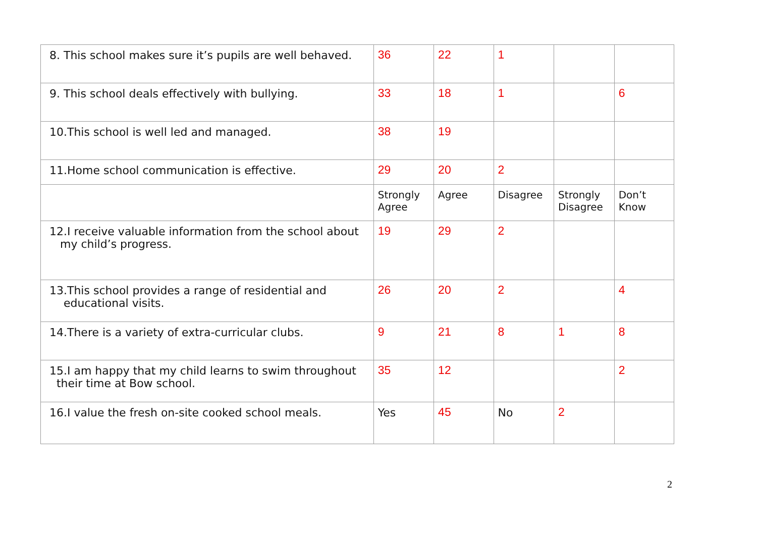| 8. This school makes sure it’s pupils are well behaved. | 36 | 22 | 1 | | |
| 9. This school deals effectively with bullying. | 33 | 18 | 1 | | 6 |
| 10.This school is well led and managed. | 38 | 19 | | | |
| 11.Home school communication is effective. | 29 | 20 | 2 | | |
| | Strongly Agree | Agree | Disagree | Strongly Disagree | Don’t Know |
| 12.I receive valuable information from the school about my child’s progress. | 19 | 29 | 2 | | |
| 13.This school provides a range of residential and educational visits. | 26 | 20 | 2 | | 4 |
| 14.There is a variety of extra-curricular clubs. | 9 | 21 | 8 | 1 | 8 |
| 15.I am happy that my child learns to swim throughout their time at Bow school. | 35 | 12 | | | 2 |
| 16.I value the fresh on-site cooked school meals. | Yes | 45 | No | 2 | |
2